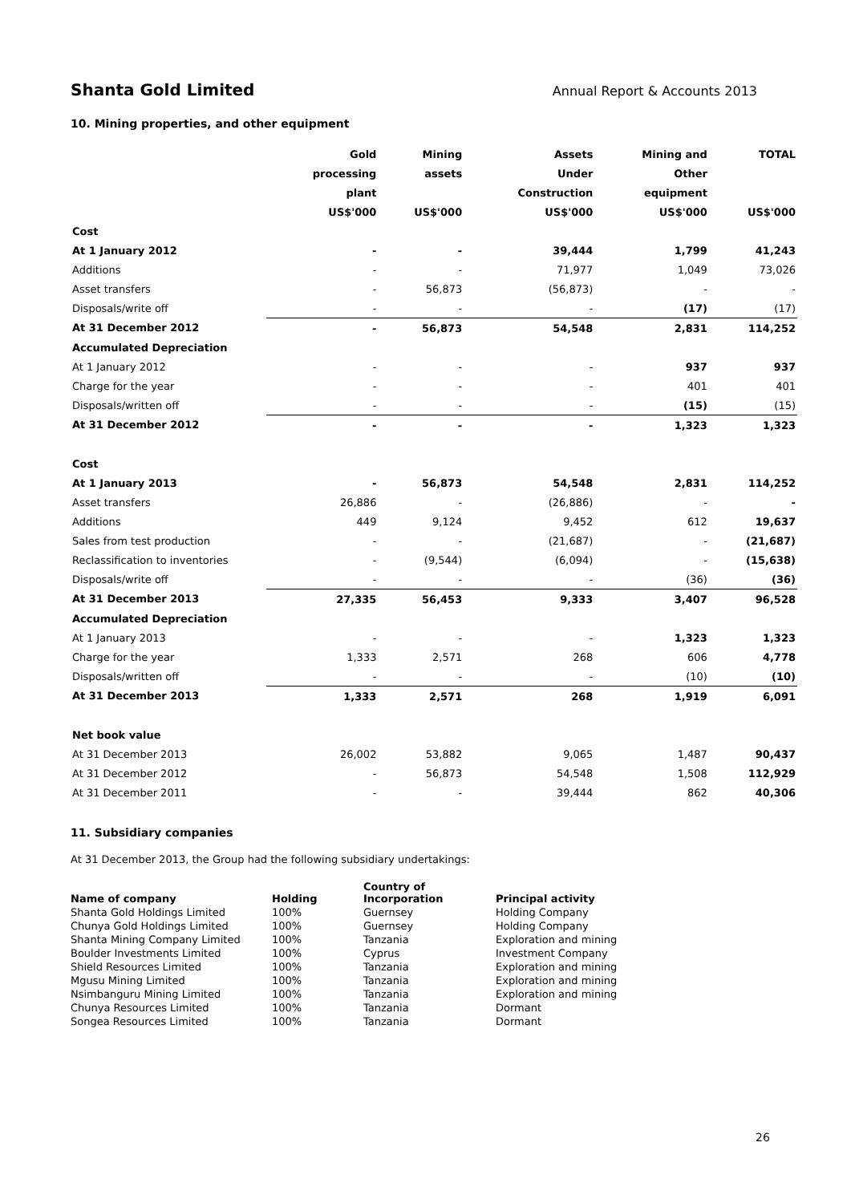Shanta Gold Limited Annual Report & Accounts 2013
10. Mining properties, and other equipment
| | Gold | Mining | Assets | Mining and | TOTAL |
| --- | --- | --- | --- | --- | --- |
| | processing | assets | Under | Other | |
| | plant | | Construction | equipment | |
| | US$'000 | US$'000 | US$'000 | US$'000 | US$'000 |
| Cost | | | | | |
| At 1 January 2012 | - | - | 39,444 | 1,799 | 41,243 |
| Additions | - | - | 71,977 | 1,049 | 73,026 |
| Asset transfers | - | 56,873 | (56,873) | - | - |
| Disposals/write off | - | - | - | (17) | (17) |
| At 31 December 2012 | - | 56,873 | 54,548 | 2,831 | 114,252 |
| Accumulated Depreciation | | | | | |
| At 1 January 2012 | - | - | - | 937 | 937 |
| Charge for the year | - | - | - | 401 | 401 |
| Disposals/written off | - | - | - | (15) | (15) |
| At 31 December 2012 | - | - | - | 1,323 | 1,323 |
| Cost | | | | | |
| At 1 January 2013 | - | 56,873 | 54,548 | 2,831 | 114,252 |
| Asset transfers | 26,886 | - | (26,886) | - | - |
| Additions | 449 | 9,124 | 9,452 | 612 | 19,637 |
| Sales from test production | - | - | (21,687) | - | (21,687) |
| Reclassification to inventories | - | (9,544) | (6,094) | - | (15,638) |
| Disposals/write off | - | - | - | (36) | (36) |
| At 31 December 2013 | 27,335 | 56,453 | 9,333 | 3,407 | 96,528 |
| Accumulated Depreciation | | | | | |
| At 1 January 2013 | - | - | - | 1,323 | 1,323 |
| Charge for the year | 1,333 | 2,571 | 268 | 606 | 4,778 |
| Disposals/written off | - | - | - | (10) | (10) |
| At 31 December 2013 | 1,333 | 2,571 | 268 | 1,919 | 6,091 |
| Net book value | | | | | |
| At 31 December 2013 | 26,002 | 53,882 | 9,065 | 1,487 | 90,437 |
| At 31 December 2012 | - | 56,873 | 54,548 | 1,508 | 112,929 |
| At 31 December 2011 | - | - | 39,444 | 862 | 40,306 |
11. Subsidiary companies
At 31 December 2013, the Group had the following subsidiary undertakings:
| Name of company | Holding | Country of Incorporation | Principal activity |
| --- | --- | --- | --- |
| Shanta Gold Holdings Limited | 100% | Guernsey | Holding Company |
| Chunya Gold Holdings Limited | 100% | Guernsey | Holding Company |
| Shanta Mining Company Limited | 100% | Tanzania | Exploration and mining |
| Boulder Investments Limited | 100% | Cyprus | Investment Company |
| Shield Resources Limited | 100% | Tanzania | Exploration and mining |
| Mgusu Mining Limited | 100% | Tanzania | Exploration and mining |
| Nsimbanguru Mining Limited | 100% | Tanzania | Exploration and mining |
| Chunya Resources Limited | 100% | Tanzania | Dormant |
| Songea Resources Limited | 100% | Tanzania | Dormant |
26